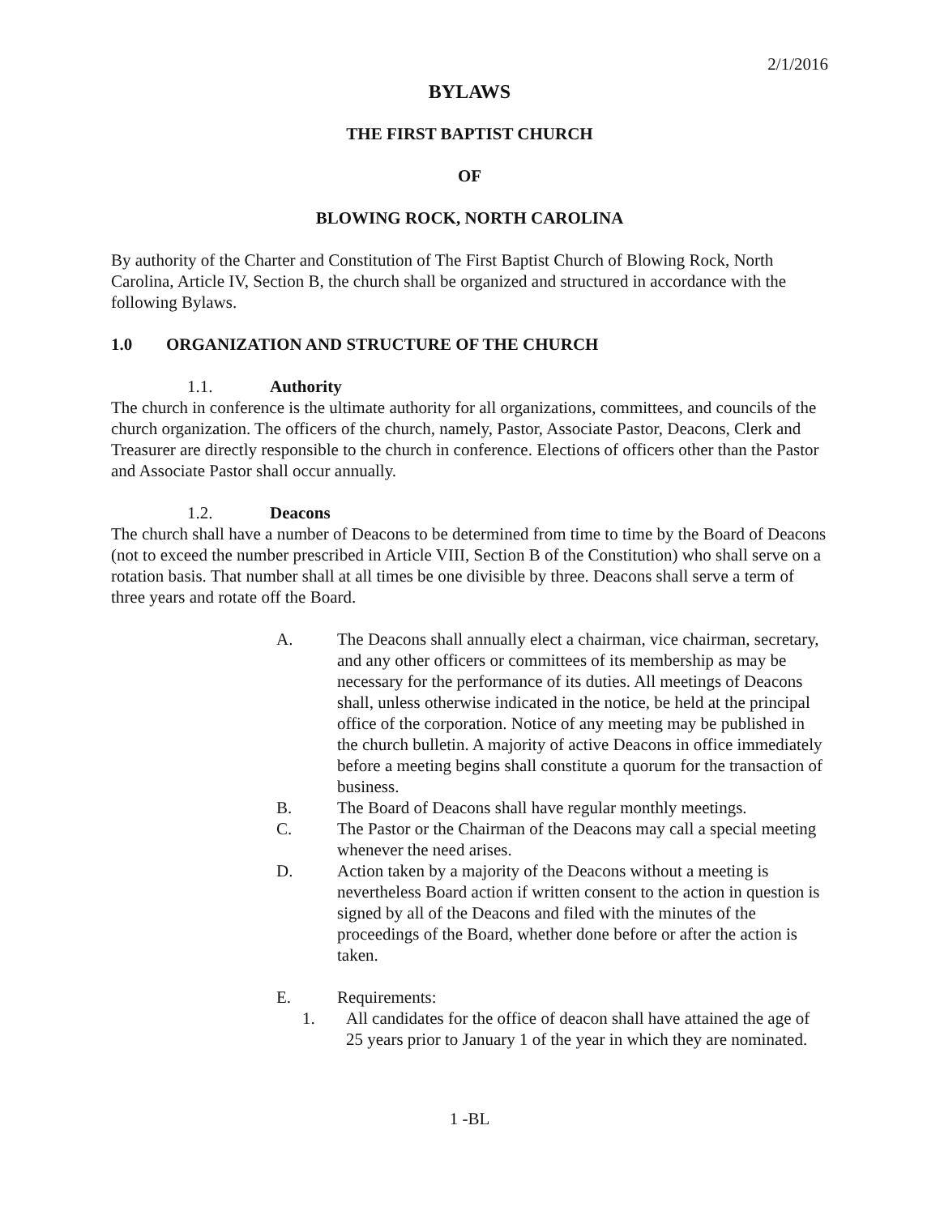2/1/2016
BYLAWS
THE FIRST BAPTIST CHURCH
OF
BLOWING ROCK, NORTH CAROLINA
By authority of the Charter and Constitution of The First Baptist Church of Blowing Rock, North Carolina, Article IV, Section B, the church shall be organized and structured in accordance with the following Bylaws.
1.0 ORGANIZATION AND STRUCTURE OF THE CHURCH
1.1. Authority
The church in conference is the ultimate authority for all organizations, committees, and councils of the church organization. The officers of the church, namely, Pastor, Associate Pastor, Deacons, Clerk and Treasurer are directly responsible to the church in conference. Elections of officers other than the Pastor and Associate Pastor shall occur annually.
1.2. Deacons
The church shall have a number of Deacons to be determined from time to time by the Board of Deacons (not to exceed the number prescribed in Article VIII, Section B of the Constitution) who shall serve on a rotation basis. That number shall at all times be one divisible by three. Deacons shall serve a term of three years and rotate off the Board.
A. The Deacons shall annually elect a chairman, vice chairman, secretary, and any other officers or committees of its membership as may be necessary for the performance of its duties. All meetings of Deacons shall, unless otherwise indicated in the notice, be held at the principal office of the corporation. Notice of any meeting may be published in the church bulletin. A majority of active Deacons in office immediately before a meeting begins shall constitute a quorum for the transaction of business.
B. The Board of Deacons shall have regular monthly meetings.
C. The Pastor or the Chairman of the Deacons may call a special meeting whenever the need arises.
D. Action taken by a majority of the Deacons without a meeting is nevertheless Board action if written consent to the action in question is signed by all of the Deacons and filed with the minutes of the proceedings of the Board, whether done before or after the action is taken.
E. Requirements:
1. All candidates for the office of deacon shall have attained the age of 25 years prior to January 1 of the year in which they are nominated.
1 -BL